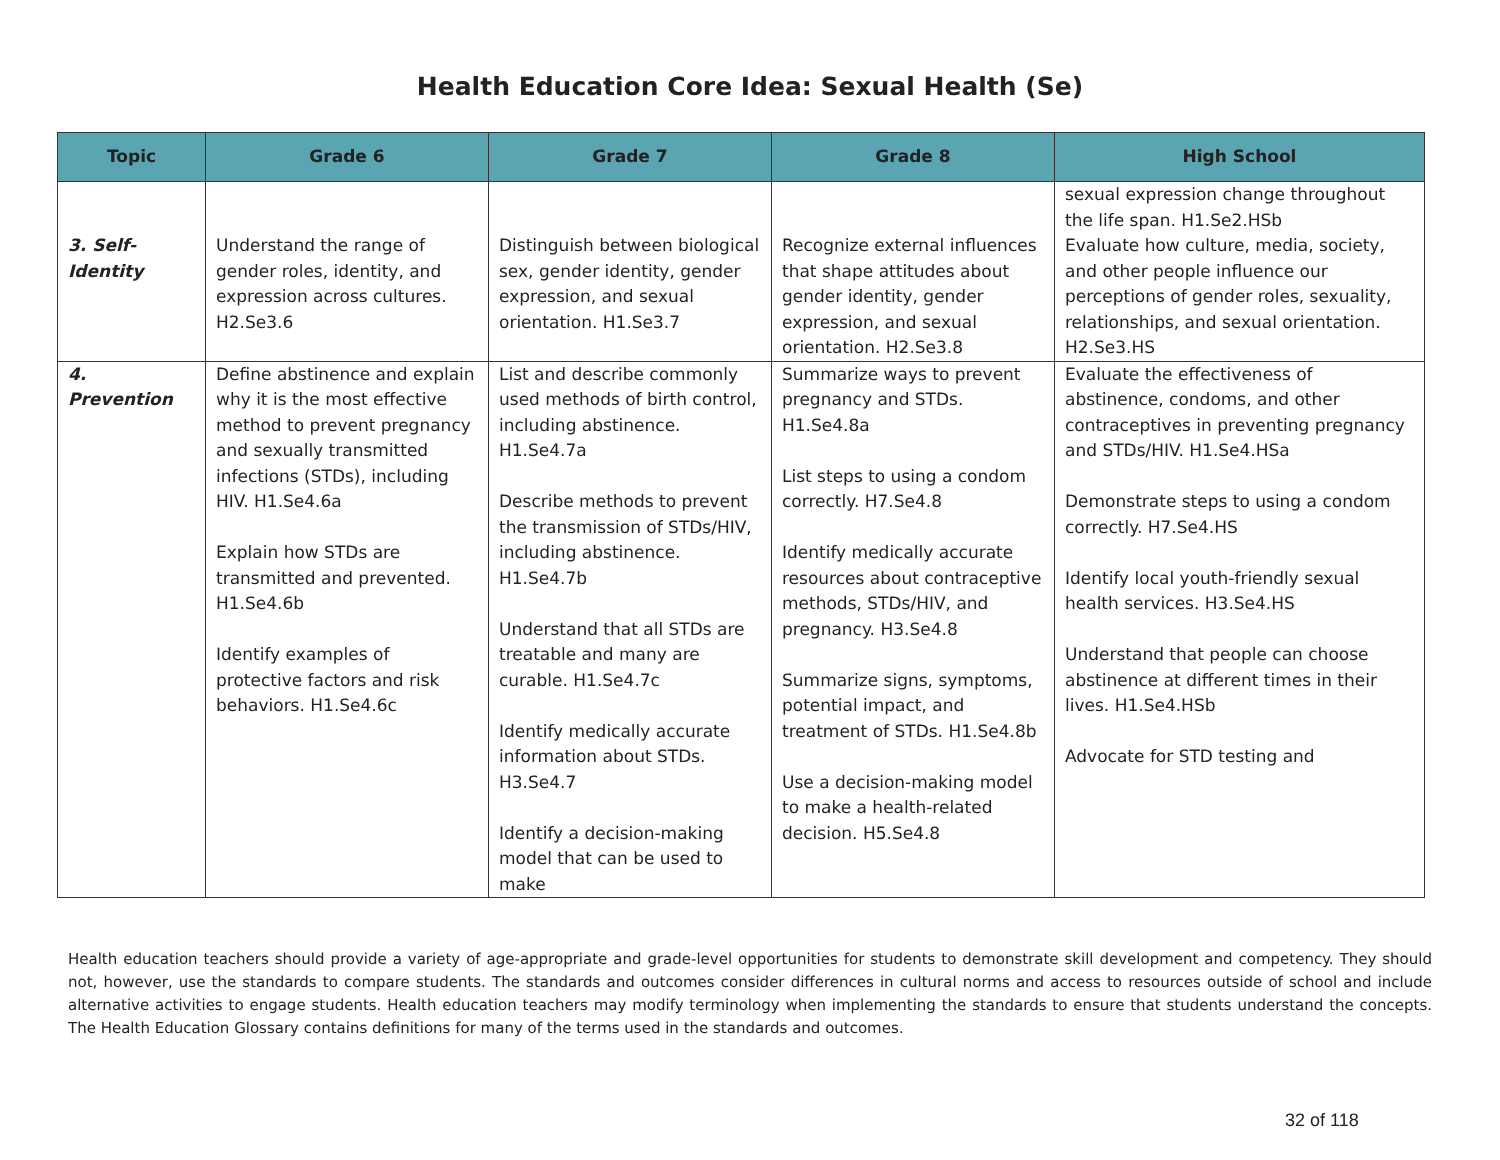Health Education Core Idea: Sexual Health (Se)
| Topic | Grade 6 | Grade 7 | Grade 8 | High School |
| --- | --- | --- | --- | --- |
| | | | | sexual expression change throughout the life span. H1.Se2.HSb |
| 3. Self-Identity | Understand the range of gender roles, identity, and expression across cultures. H2.Se3.6 | Distinguish between biological sex, gender identity, gender expression, and sexual orientation. H1.Se3.7 | Recognize external influences that shape attitudes about gender identity, gender expression, and sexual orientation. H2.Se3.8 | Evaluate how culture, media, society, and other people influence our perceptions of gender roles, sexuality, relationships, and sexual orientation. H2.Se3.HS |
| 4. Prevention | Define abstinence and explain why it is the most effective method to prevent pregnancy and sexually transmitted infections (STDs), including HIV. H1.Se4.6a Explain how STDs are transmitted and prevented. H1.Se4.6b Identify examples of protective factors and risk behaviors. H1.Se4.6c | List and describe commonly used methods of birth control, including abstinence. H1.Se4.7a Describe methods to prevent the transmission of STDs/HIV, including abstinence. H1.Se4.7b Understand that all STDs are treatable and many are curable. H1.Se4.7c Identify medically accurate information about STDs. H3.Se4.7 Identify a decision-making model that can be used to make | Summarize ways to prevent pregnancy and STDs. H1.Se4.8a List steps to using a condom correctly. H7.Se4.8 Identify medically accurate resources about contraceptive methods, STDs/HIV, and pregnancy. H3.Se4.8 Summarize signs, symptoms, potential impact, and treatment of STDs. H1.Se4.8b Use a decision-making model to make a health-related decision. H5.Se4.8 | Evaluate the effectiveness of abstinence, condoms, and other contraceptives in preventing pregnancy and STDs/HIV. H1.Se4.HSa Demonstrate steps to using a condom correctly. H7.Se4.HS Identify local youth-friendly sexual health services. H3.Se4.HS Understand that people can choose abstinence at different times in their lives. H1.Se4.HSb Advocate for STD testing and |
Health education teachers should provide a variety of age-appropriate and grade-level opportunities for students to demonstrate skill development and competency. They should not, however, use the standards to compare students. The standards and outcomes consider differences in cultural norms and access to resources outside of school and include alternative activities to engage students. Health education teachers may modify terminology when implementing the standards to ensure that students understand the concepts. The Health Education Glossary contains definitions for many of the terms used in the standards and outcomes.
32 of 118